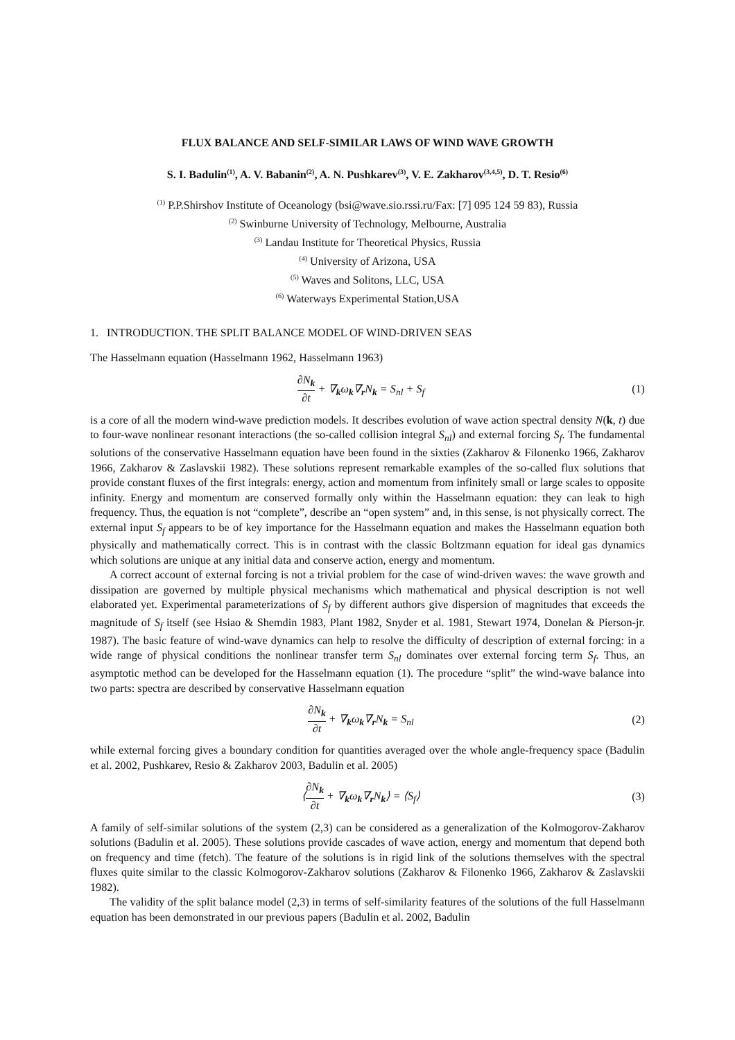FLUX BALANCE AND SELF-SIMILAR LAWS OF WIND WAVE GROWTH
S. I. Badulin<sup>(1)</sup>, A. V. Babanin<sup>(2)</sup>, A. N. Pushkarev<sup>(3)</sup>, V. E. Zakharov<sup>(3,4,5)</sup>, D. T. Resio<sup>(6)</sup>
<sup>(1)</sup> P.P.Shirshov Institute of Oceanology (bsi@wave.sio.rssi.ru/Fax: [7] 095 124 59 83), Russia
<sup>(2)</sup> Swinburne University of Technology, Melbourne, Australia
<sup>(3)</sup> Landau Institute for Theoretical Physics, Russia
<sup>(4)</sup> University of Arizona, USA
<sup>(5)</sup> Waves and Solitons, LLC, USA
<sup>(6)</sup> Waterways Experimental Station,USA
1. INTRODUCTION. THE SPLIT BALANCE MODEL OF WIND-DRIVEN SEAS
The Hasselmann equation (Hasselmann 1962, Hasselmann 1963)
∂N<sub>k</sub> ∂t + ∇<sub>k</sub>ω<sub>k</sub>∇<sub>r</sub>N<sub>k</sub> = S<sub>nl</sub> + S<sub>f</sub> (1)
is a core of all the modern wind-wave prediction models. It describes evolution of wave action spectral density N(k, t) due to four-wave nonlinear resonant interactions (the so-called collision integral S<sub>nl</sub>) and external forcing S<sub>f</sub>. The fundamental solutions of the conservative Hasselmann equation have been found in the sixties (Zakharov & Filonenko 1966, Zakharov 1966, Zakharov & Zaslavskii 1982). These solutions represent remarkable examples of the so-called flux solutions that provide constant fluxes of the first integrals: energy, action and momentum from infinitely small or large scales to opposite infinity. Energy and momentum are conserved formally only within the Hasselmann equation: they can leak to high frequency. Thus, the equation is not “complete”, describe an “open system” and, in this sense, is not physically correct. The external input S<sub>f</sub> appears to be of key importance for the Hasselmann equation and makes the Hasselmann equation both physically and mathematically correct. This is in contrast with the classic Boltzmann equation for ideal gas dynamics which solutions are unique at any initial data and conserve action, energy and momentum.
A correct account of external forcing is not a trivial problem for the case of wind-driven waves: the wave growth and dissipation are governed by multiple physical mechanisms which mathematical and physical description is not well elaborated yet. Experimental parameterizations of S<sub>f</sub> by different authors give dispersion of magnitudes that exceeds the magnitude of S<sub>f</sub> itself (see Hsiao & Shemdin 1983, Plant 1982, Snyder et al. 1981, Stewart 1974, Donelan & Pierson-jr. 1987). The basic feature of wind-wave dynamics can help to resolve the difficulty of description of external forcing: in a wide range of physical conditions the nonlinear transfer term S<sub>nl</sub> dominates over external forcing term S<sub>f</sub>. Thus, an asymptotic method can be developed for the Hasselmann equation (1). The procedure “split” the wind-wave balance into two parts: spectra are described by conservative Hasselmann equation
∂N<sub>k</sub> ∂t + ∇<sub>k</sub>ω<sub>k</sub>∇<sub>r</sub>N<sub>k</sub> = S<sub>nl</sub> (2)
while external forcing gives a boundary condition for quantities averaged over the whole angle-frequency space (Badulin et al. 2002, Pushkarev, Resio & Zakharov 2003, Badulin et al. 2005)
⟨∂N<sub>k</sub> ∂t + ∇<sub>k</sub>ω<sub>k</sub>∇<sub>r</sub>N<sub>k</sub>⟩ = ⟨S<sub>f</sub>⟩ (3)
A family of self-similar solutions of the system (2,3) can be considered as a generalization of the Kolmogorov-Zakharov solutions (Badulin et al. 2005). These solutions provide cascades of wave action, energy and momentum that depend both on frequency and time (fetch). The feature of the solutions is in rigid link of the solutions themselves with the spectral fluxes quite similar to the classic Kolmogorov-Zakharov solutions (Zakharov & Filonenko 1966, Zakharov & Zaslavskii 1982).
The validity of the split balance model (2,3) in terms of self-similarity features of the solutions of the full Hasselmann equation has been demonstrated in our previous papers (Badulin et al. 2002, Badulin